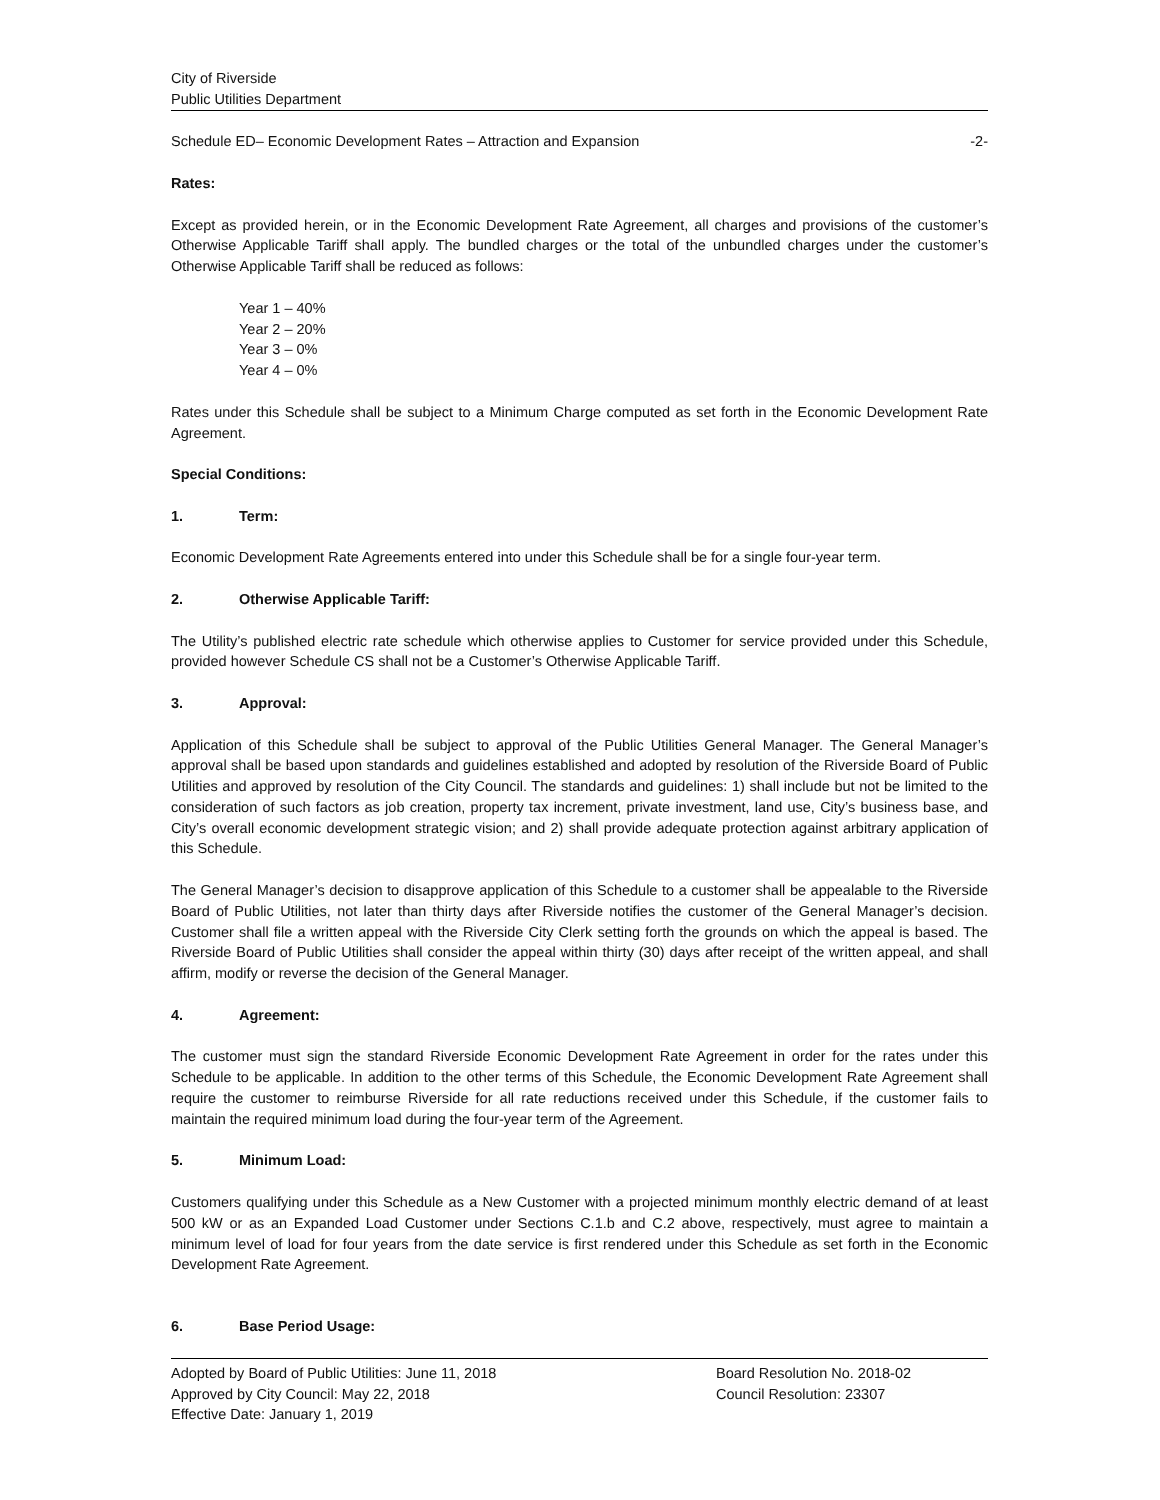City of Riverside
Public Utilities Department
Schedule ED– Economic Development Rates – Attraction and Expansion -2-
Rates:
Except as provided herein, or in the Economic Development Rate Agreement, all charges and provisions of the customer’s Otherwise Applicable Tariff shall apply. The bundled charges or the total of the unbundled charges under the customer’s Otherwise Applicable Tariff shall be reduced as follows:
Year 1 – 40%
Year 2 – 20%
Year 3 – 0%
Year 4 – 0%
Rates under this Schedule shall be subject to a Minimum Charge computed as set forth in the Economic Development Rate Agreement.
Special Conditions:
1. Term:
Economic Development Rate Agreements entered into under this Schedule shall be for a single four-year term.
2. Otherwise Applicable Tariff:
The Utility’s published electric rate schedule which otherwise applies to Customer for service provided under this Schedule, provided however Schedule CS shall not be a Customer’s Otherwise Applicable Tariff.
3. Approval:
Application of this Schedule shall be subject to approval of the Public Utilities General Manager. The General Manager’s approval shall be based upon standards and guidelines established and adopted by resolution of the Riverside Board of Public Utilities and approved by resolution of the City Council. The standards and guidelines: 1) shall include but not be limited to the consideration of such factors as job creation, property tax increment, private investment, land use, City’s business base, and City’s overall economic development strategic vision; and 2) shall provide adequate protection against arbitrary application of this Schedule.
The General Manager’s decision to disapprove application of this Schedule to a customer shall be appealable to the Riverside Board of Public Utilities, not later than thirty days after Riverside notifies the customer of the General Manager’s decision. Customer shall file a written appeal with the Riverside City Clerk setting forth the grounds on which the appeal is based. The Riverside Board of Public Utilities shall consider the appeal within thirty (30) days after receipt of the written appeal, and shall affirm, modify or reverse the decision of the General Manager.
4. Agreement:
The customer must sign the standard Riverside Economic Development Rate Agreement in order for the rates under this Schedule to be applicable. In addition to the other terms of this Schedule, the Economic Development Rate Agreement shall require the customer to reimburse Riverside for all rate reductions received under this Schedule, if the customer fails to maintain the required minimum load during the four-year term of the Agreement.
5. Minimum Load:
Customers qualifying under this Schedule as a New Customer with a projected minimum monthly electric demand of at least 500 kW or as an Expanded Load Customer under Sections C.1.b and C.2 above, respectively, must agree to maintain a minimum level of load for four years from the date service is first rendered under this Schedule as set forth in the Economic Development Rate Agreement.
6. Base Period Usage:
Adopted by Board of Public Utilities: June 11, 2018
Approved by City Council: May 22, 2018
Effective Date: January 1, 2019
Board Resolution No. 2018-02
Council Resolution: 23307